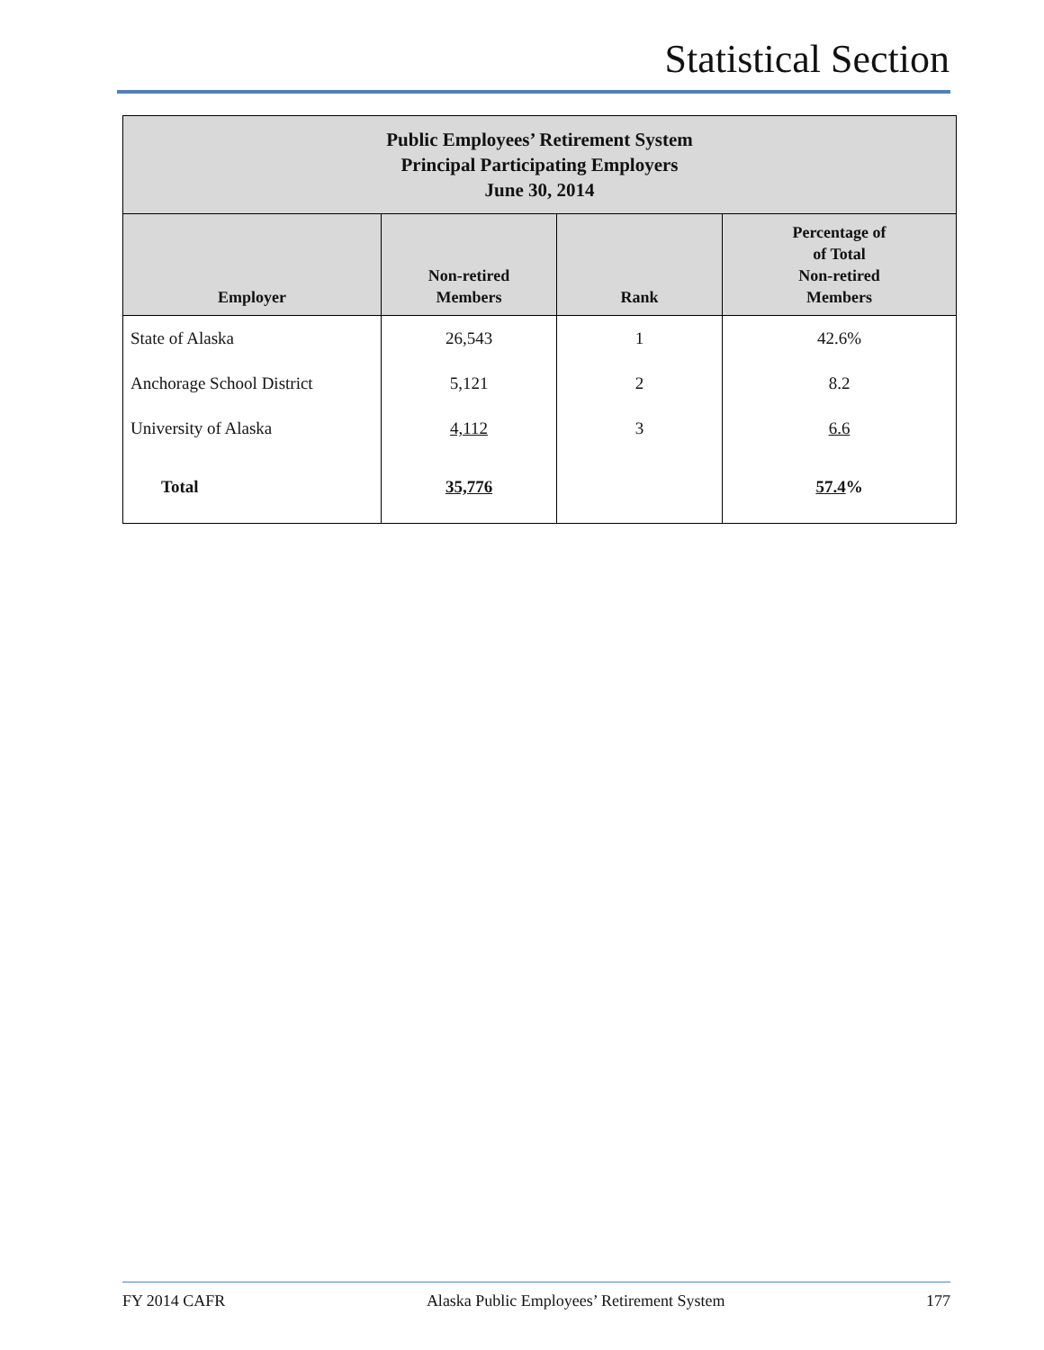Statistical Section
| Public Employees’ Retirement System Principal Participating Employers June 30, 2014 | | | |
| --- | --- | --- | --- |
| Employer | Non-retired Members | Rank | Percentage of of Total Non-retired Members |
| State of Alaska | 26,543 | 1 | 42.6% |
| Anchorage School District | 5,121 | 2 | 8.2 |
| University of Alaska | 4,112 | 3 | 6.6 |
| Total | 35,776 | | 57.4 % |
FY 2014 CAFR Alaska Public Employees’ Retirement System 177